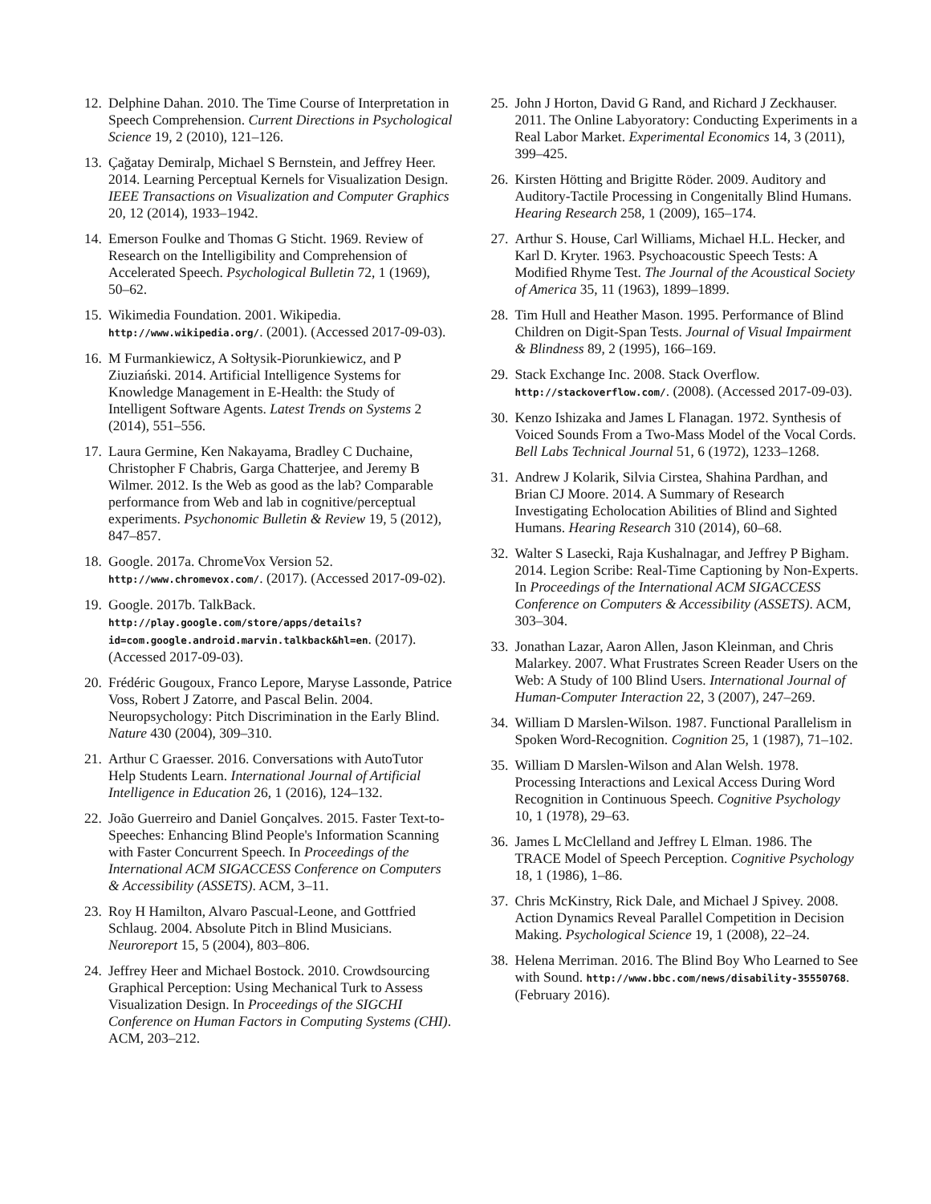12. Delphine Dahan. 2010. The Time Course of Interpretation in Speech Comprehension. Current Directions in Psychological Science 19, 2 (2010), 121–126.
13. Çağatay Demiralp, Michael S Bernstein, and Jeffrey Heer. 2014. Learning Perceptual Kernels for Visualization Design. IEEE Transactions on Visualization and Computer Graphics 20, 12 (2014), 1933–1942.
14. Emerson Foulke and Thomas G Sticht. 1969. Review of Research on the Intelligibility and Comprehension of Accelerated Speech. Psychological Bulletin 72, 1 (1969), 50–62.
15. Wikimedia Foundation. 2001. Wikipedia. http://www.wikipedia.org/. (2001). (Accessed 2017-09-03).
16. M Furmankiewicz, A Sołtysik-Piorunkiewicz, and P Ziuziański. 2014. Artificial Intelligence Systems for Knowledge Management in E-Health: the Study of Intelligent Software Agents. Latest Trends on Systems 2 (2014), 551–556.
17. Laura Germine, Ken Nakayama, Bradley C Duchaine, Christopher F Chabris, Garga Chatterjee, and Jeremy B Wilmer. 2012. Is the Web as good as the lab? Comparable performance from Web and lab in cognitive/perceptual experiments. Psychonomic Bulletin & Review 19, 5 (2012), 847–857.
18. Google. 2017a. ChromeVox Version 52. http://www.chromevox.com/. (2017). (Accessed 2017-09-02).
19. Google. 2017b. TalkBack. http://play.google.com/store/apps/details?id=com.google.android.marvin.talkback&hl=en. (2017). (Accessed 2017-09-03).
20. Frédéric Gougoux, Franco Lepore, Maryse Lassonde, Patrice Voss, Robert J Zatorre, and Pascal Belin. 2004. Neuropsychology: Pitch Discrimination in the Early Blind. Nature 430 (2004), 309–310.
21. Arthur C Graesser. 2016. Conversations with AutoTutor Help Students Learn. International Journal of Artificial Intelligence in Education 26, 1 (2016), 124–132.
22. João Guerreiro and Daniel Gonçalves. 2015. Faster Text-to-Speeches: Enhancing Blind People's Information Scanning with Faster Concurrent Speech. In Proceedings of the International ACM SIGACCESS Conference on Computers & Accessibility (ASSETS). ACM, 3–11.
23. Roy H Hamilton, Alvaro Pascual-Leone, and Gottfried Schlaug. 2004. Absolute Pitch in Blind Musicians. Neuroreport 15, 5 (2004), 803–806.
24. Jeffrey Heer and Michael Bostock. 2010. Crowdsourcing Graphical Perception: Using Mechanical Turk to Assess Visualization Design. In Proceedings of the SIGCHI Conference on Human Factors in Computing Systems (CHI). ACM, 203–212.
25. John J Horton, David G Rand, and Richard J Zeckhauser. 2011. The Online Labyoratory: Conducting Experiments in a Real Labor Market. Experimental Economics 14, 3 (2011), 399–425.
26. Kirsten Hötting and Brigitte Röder. 2009. Auditory and Auditory-Tactile Processing in Congenitally Blind Humans. Hearing Research 258, 1 (2009), 165–174.
27. Arthur S. House, Carl Williams, Michael H.L. Hecker, and Karl D. Kryter. 1963. Psychoacoustic Speech Tests: A Modified Rhyme Test. The Journal of the Acoustical Society of America 35, 11 (1963), 1899–1899.
28. Tim Hull and Heather Mason. 1995. Performance of Blind Children on Digit-Span Tests. Journal of Visual Impairment & Blindness 89, 2 (1995), 166–169.
29. Stack Exchange Inc. 2008. Stack Overflow. http://stackoverflow.com/. (2008). (Accessed 2017-09-03).
30. Kenzo Ishizaka and James L Flanagan. 1972. Synthesis of Voiced Sounds From a Two-Mass Model of the Vocal Cords. Bell Labs Technical Journal 51, 6 (1972), 1233–1268.
31. Andrew J Kolarik, Silvia Cirstea, Shahina Pardhan, and Brian CJ Moore. 2014. A Summary of Research Investigating Echolocation Abilities of Blind and Sighted Humans. Hearing Research 310 (2014), 60–68.
32. Walter S Lasecki, Raja Kushalnagar, and Jeffrey P Bigham. 2014. Legion Scribe: Real-Time Captioning by Non-Experts. In Proceedings of the International ACM SIGACCESS Conference on Computers & Accessibility (ASSETS). ACM, 303–304.
33. Jonathan Lazar, Aaron Allen, Jason Kleinman, and Chris Malarkey. 2007. What Frustrates Screen Reader Users on the Web: A Study of 100 Blind Users. International Journal of Human-Computer Interaction 22, 3 (2007), 247–269.
34. William D Marslen-Wilson. 1987. Functional Parallelism in Spoken Word-Recognition. Cognition 25, 1 (1987), 71–102.
35. William D Marslen-Wilson and Alan Welsh. 1978. Processing Interactions and Lexical Access During Word Recognition in Continuous Speech. Cognitive Psychology 10, 1 (1978), 29–63.
36. James L McClelland and Jeffrey L Elman. 1986. The TRACE Model of Speech Perception. Cognitive Psychology 18, 1 (1986), 1–86.
37. Chris McKinstry, Rick Dale, and Michael J Spivey. 2008. Action Dynamics Reveal Parallel Competition in Decision Making. Psychological Science 19, 1 (2008), 22–24.
38. Helena Merriman. 2016. The Blind Boy Who Learned to See with Sound. http://www.bbc.com/news/disability-35550768. (February 2016).